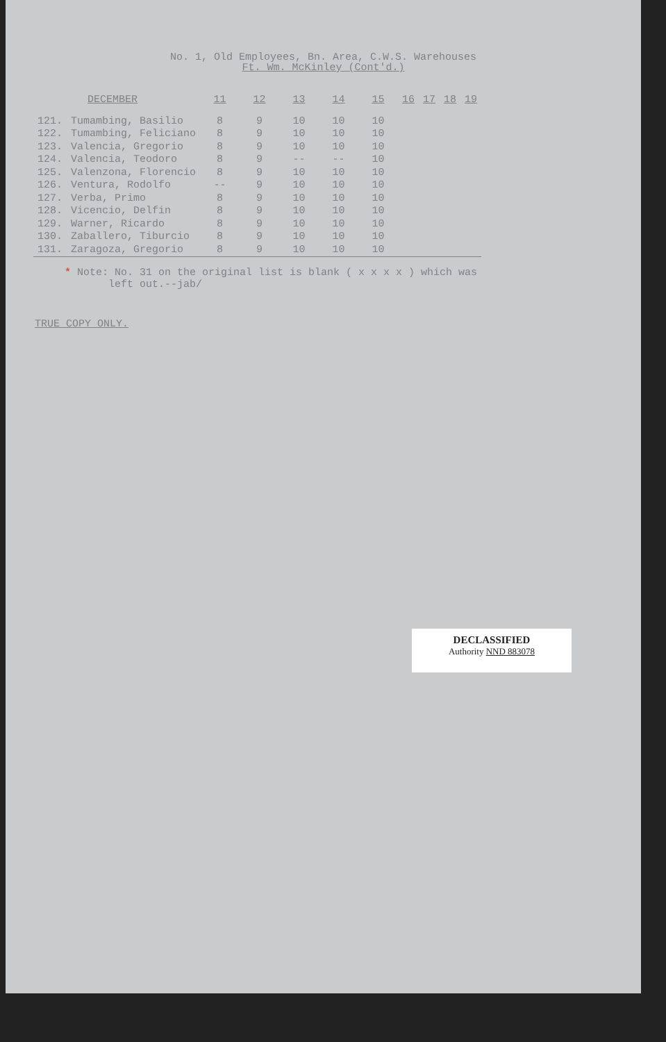No. 1, Old Employees, Bn. Area, C.W.S. Warehouses
Ft. Wm. McKinley (Cont'd.)
| | DECEMBER | 11 | 12 | 13 | 14 | 15 | 16 | 17 | 18 | 19 |
| --- | --- | --- | --- | --- | --- | --- | --- | --- | --- | --- |
| 121. | Tumambing, Basilio | 8 | 9 | 10 | 10 | 10 | | | | |
| 122. | Tumambing, Feliciano | 8 | 9 | 10 | 10 | 10 | | | | |
| 123. | Valencia, Gregorio | 8 | 9 | 10 | 10 | 10 | | | | |
| 124. | Valencia, Teodoro | 8 | 9 | -- | -- | 10 | | | | |
| 125. | Valenzona, Florencio | 8 | 9 | 10 | 10 | 10 | | | | |
| 126. | Ventura, Rodolfo | -- | 9 | 10 | 10 | 10 | | | | |
| 127. | Verba, Primo | 8 | 9 | 10 | 10 | 10 | | | | |
| 128. | Vicencio, Delfin | 8 | 9 | 10 | 10 | 10 | | | | |
| 129. | Warner, Ricardo | 8 | 9 | 10 | 10 | 10 | | | | |
| 130. | Zaballero, Tiburcio | 8 | 9 | 10 | 10 | 10 | | | | |
| 131. | Zaragoza, Gregorio | 8 | 9 | 10 | 10 | 10 | | | | |
* Note: No. 31 on the original list is blank ( x x x x ) which was
left out.--jab/
TRUE COPY ONLY.
DECLASSIFIED
Authority NND 883078